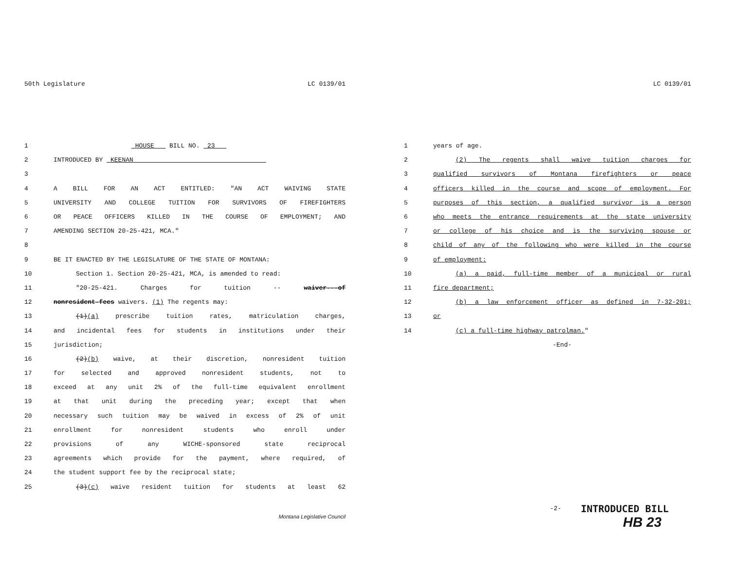50th Legislature LC 0139/01
1 HOUSE BILL NO. 23
2 INTRODUCED BY KEENAN
3
4 A BILL FOR AN ACT ENTITLED: "AN ACT WAIVING STATE
5 UNIVERSITY AND COLLEGE TUITION FOR SURVIVORS OF FIREFIGHTERS
6 OR PEACE OFFICERS KILLED IN THE COURSE OF EMPLOYMENT; AND
7 AMENDING SECTION 20-25-421, MCA."
8
9 BE IT ENACTED BY THE LEGISLATURE OF THE STATE OF MONTANA:
10 Section 1. Section 20-25-421, MCA, is amended to read:
11 "20-25-421. Charges for tuition -- waiver---of
12 nonresident-fees waivers. (1) The regents may:
13 (1)(a) prescribe tuition rates, matriculation charges,
14 and incidental fees for students in institutions under their
15 jurisdiction;
16 (2)(b) waive, at their discretion, nonresident tuition
17 for selected and approved nonresident students, not to
18 exceed at any unit 2% of the full-time equivalent enrollment
19 at that unit during the preceding year; except that when
20 necessary such tuition may be waived in excess of 2% of unit
21 enrollment for nonresident students who enroll under
22 provisions of any WICHE-sponsored state reciprocal
23 agreements which provide for the payment, where required, of
24 the student support fee by the reciprocal state;
25 (3)(c) waive resident tuition for students at least 62
Montana Legislative Council
LC 0139/01
1 years of age.
2 (2) The regents shall waive tuition charges for
3 qualified survivors of Montana firefighters or peace
4 officers killed in the course and scope of employment. For
5 purposes of this section, a qualified survivor is a person
6 who meets the entrance requirements at the state university
7 or college of his choice and is the surviving spouse or
8 child of any of the following who were killed in the course
9 of employment:
10 (a) a paid, full-time member of a municipal or rural
11 fire department;
12 (b) a law enforcement officer as defined in 7-32-201;
13 or
14 (c) a full-time highway patrolman."
-End-
-2- INTRODUCED BILL
HB 23